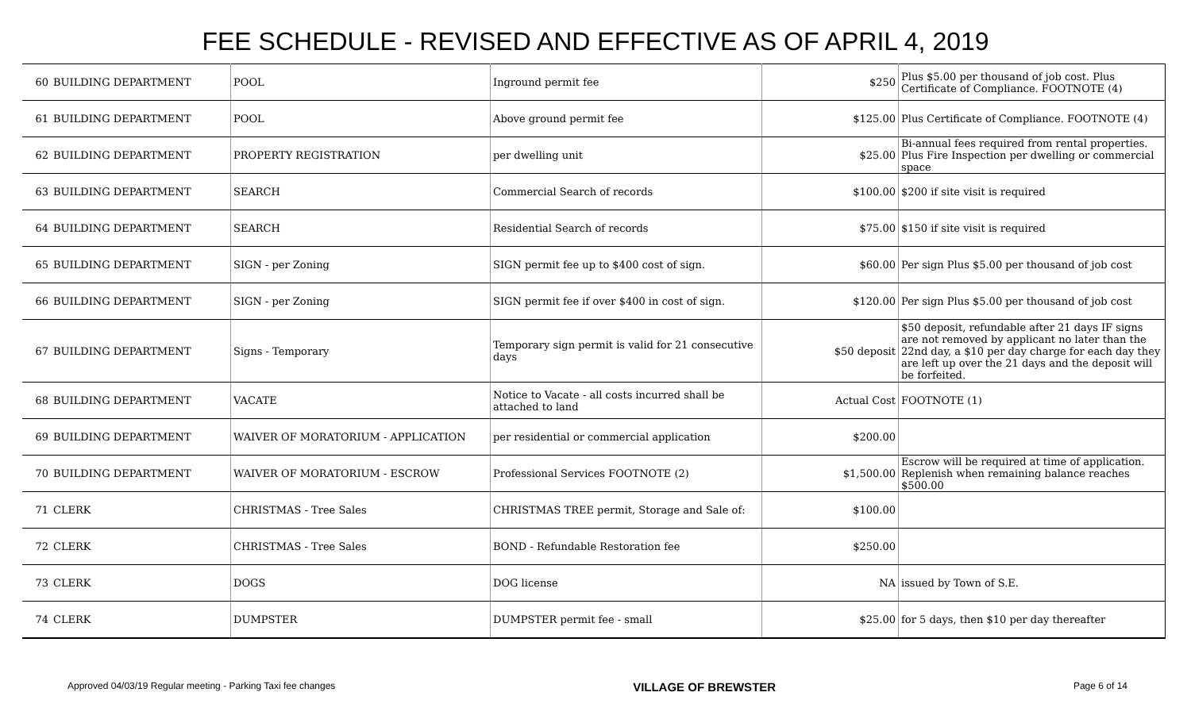FEE SCHEDULE - REVISED AND EFFECTIVE AS OF APRIL 4, 2019
| 60 | BUILDING DEPARTMENT | POOL | Inground permit fee | $250 | Plus $5.00 per thousand of job cost. Plus Certificate of Compliance. FOOTNOTE (4) |
| 61 | BUILDING DEPARTMENT | POOL | Above ground permit fee | $125.00 | Plus Certificate of Compliance. FOOTNOTE (4) |
| 62 | BUILDING DEPARTMENT | PROPERTY REGISTRATION | per dwelling unit | $25.00 | Bi-annual fees required from rental properties. Plus Fire Inspection per dwelling or commercial space |
| 63 | BUILDING DEPARTMENT | SEARCH | Commercial Search of records | $100.00 | $200 if site visit is required |
| 64 | BUILDING DEPARTMENT | SEARCH | Residential Search of records | $75.00 | $150 if site visit is required |
| 65 | BUILDING DEPARTMENT | SIGN - per Zoning | SIGN permit fee up to $400 cost of sign. | $60.00 | Per sign Plus $5.00 per thousand of job cost |
| 66 | BUILDING DEPARTMENT | SIGN - per Zoning | SIGN permit fee if over $400 in cost of sign. | $120.00 | Per sign Plus $5.00 per thousand of job cost |
| 67 | BUILDING DEPARTMENT | Signs - Temporary | Temporary sign permit is valid for 21 consecutive days | $50 deposit | $50 deposit, refundable after 21 days IF signs are not removed by applicant no later than the 22nd day, a $10 per day charge for each day they are left up over the 21 days and the deposit will be forfeited. |
| 68 | BUILDING DEPARTMENT | VACATE | Notice to Vacate - all costs incurred shall be attached to land | Actual Cost | FOOTNOTE (1) |
| 69 | BUILDING DEPARTMENT | WAIVER OF MORATORIUM - APPLICATION | per residential or commercial application | $200.00 | |
| 70 | BUILDING DEPARTMENT | WAIVER OF MORATORIUM - ESCROW | Professional Services FOOTNOTE (2) | $1,500.00 | Escrow will be required at time of application. Replenish when remaining balance reaches $500.00 |
| 71 | CLERK | CHRISTMAS - Tree Sales | CHRISTMAS TREE permit, Storage and Sale of: | $100.00 | |
| 72 | CLERK | CHRISTMAS - Tree Sales | BOND - Refundable Restoration fee | $250.00 | |
| 73 | CLERK | DOGS | DOG license | NA | issued by Town of S.E. |
| 74 | CLERK | DUMPSTER | DUMPSTER permit fee - small | $25.00 | for 5 days, then $10 per day thereafter |
Approved 04/03/19 Regular meeting - Parking Taxi fee changes VILLAGE OF BREWSTER Page 6 of 14